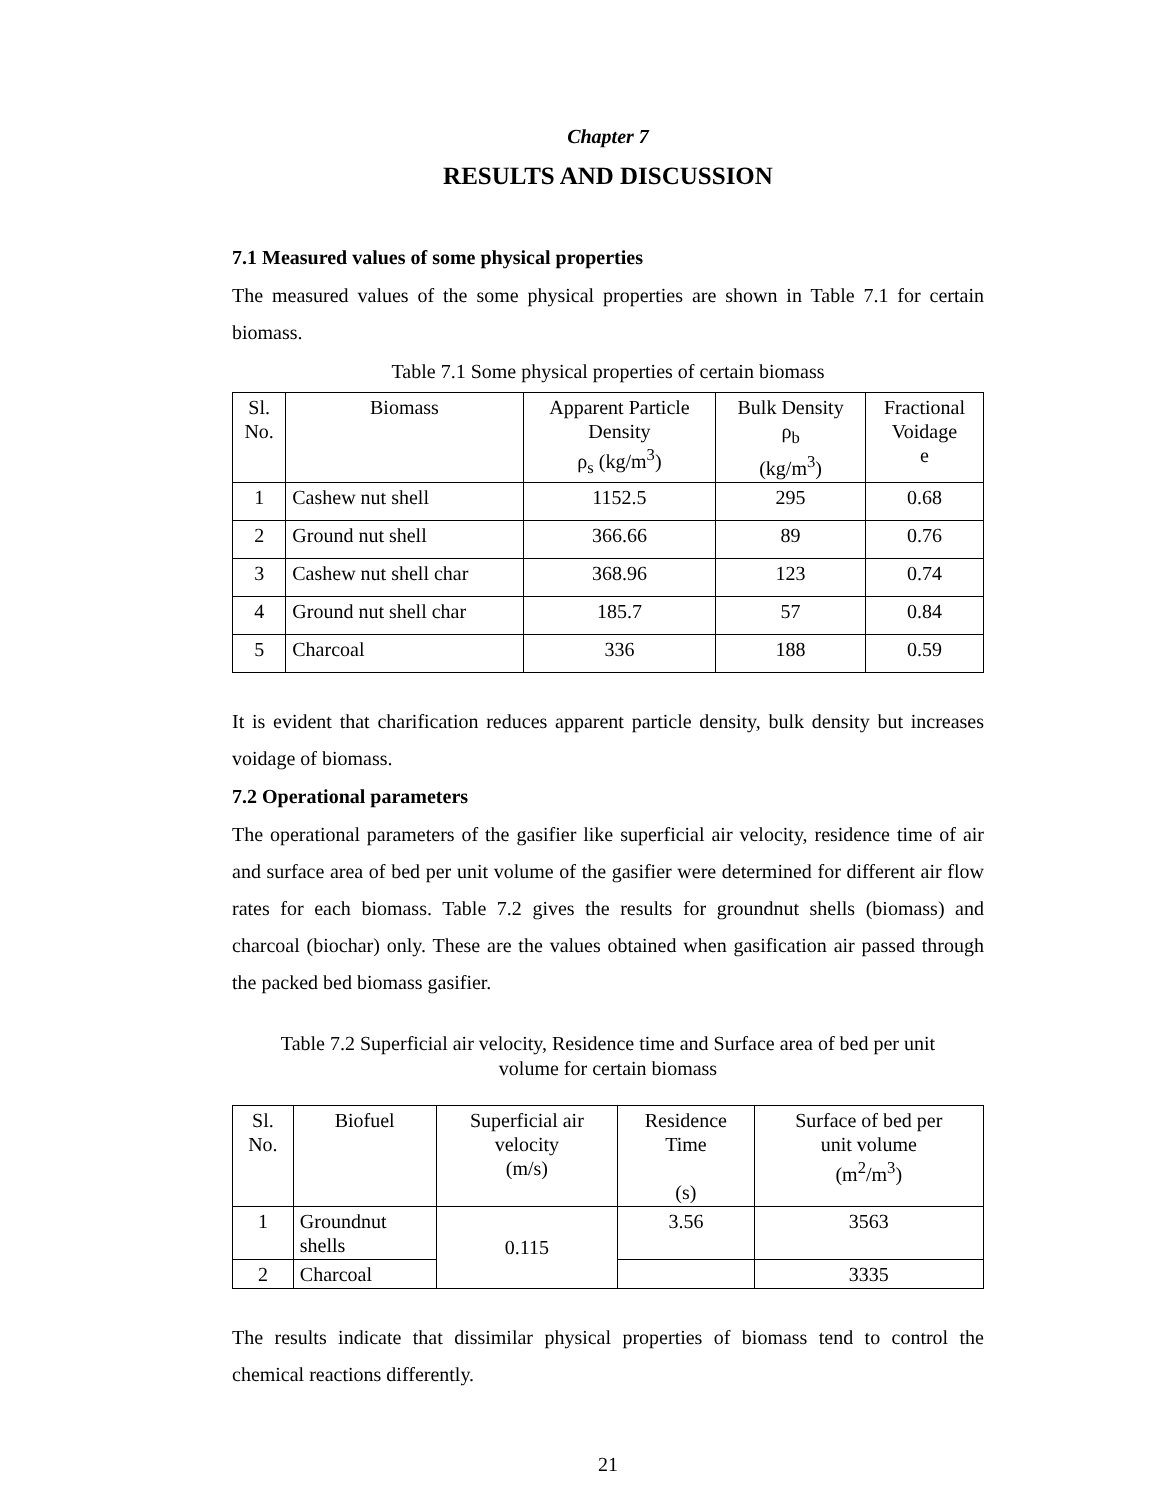Chapter 7
RESULTS AND DISCUSSION
7.1 Measured values of some physical properties
The measured values of the some physical properties are shown in Table 7.1 for certain biomass.
Table 7.1 Some physical properties of certain biomass
| Sl. No. | Biomass | Apparent Particle Density ρ<sub>s</sub> (kg/m<sup>3</sup>) | Bulk Density ρ<sub>b</sub> (kg/m<sup>3</sup>) | Fractional Voidage e |
| --- | --- | --- | --- | --- |
| 1 | Cashew nut shell | 1152.5 | 295 | 0.68 |
| 2 | Ground nut shell | 366.66 | 89 | 0.76 |
| 3 | Cashew nut shell char | 368.96 | 123 | 0.74 |
| 4 | Ground nut shell char | 185.7 | 57 | 0.84 |
| 5 | Charcoal | 336 | 188 | 0.59 |
It is evident that charification reduces apparent particle density, bulk density but increases voidage of biomass.
7.2 Operational parameters
The operational parameters of the gasifier like superficial air velocity, residence time of air and surface area of bed per unit volume of the gasifier were determined for different air flow rates for each biomass. Table 7.2 gives the results for groundnut shells (biomass) and charcoal (biochar) only. These are the values obtained when gasification air passed through the packed bed biomass gasifier.
Table 7.2 Superficial air velocity, Residence time and Surface area of bed per unit
volume for certain biomass
| Sl. No. | Biofuel | Superficial air velocity (m/s) | Residence Time (s) | Surface of bed per unit volume (m<sup>2</sup>/m<sup>3</sup>) |
| --- | --- | --- | --- | --- |
| 1 | Groundnut shells | 0.115 | 3.56 | 3563 |
| 2 | Charcoal | | | 3335 |
The results indicate that dissimilar physical properties of biomass tend to control the chemical reactions differently.
21